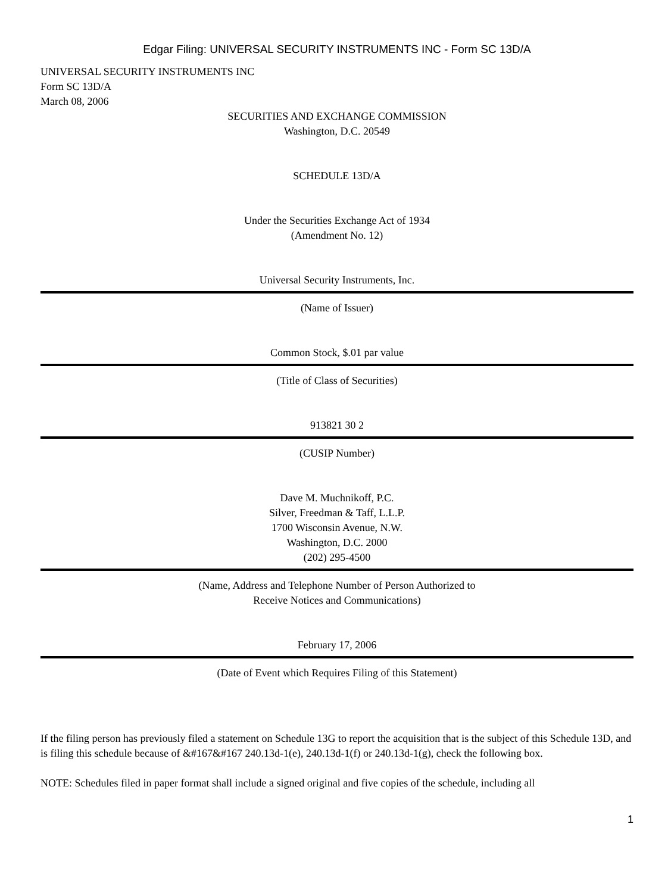Edgar Filing: UNIVERSAL SECURITY INSTRUMENTS INC - Form SC 13D/A
UNIVERSAL SECURITY INSTRUMENTS INC
Form SC 13D/A
March 08, 2006
SECURITIES AND EXCHANGE COMMISSION
Washington, D.C. 20549
SCHEDULE 13D/A
Under the Securities Exchange Act of 1934
(Amendment No. 12)
Universal Security Instruments, Inc.
(Name of Issuer)
Common Stock, $.01 par value
(Title of Class of Securities)
913821 30 2
(CUSIP Number)
Dave M. Muchnikoff, P.C.
Silver, Freedman & Taff, L.L.P.
1700 Wisconsin Avenue, N.W.
Washington, D.C. 2000
(202) 295-4500
(Name, Address and Telephone Number of Person Authorized to
Receive Notices and Communications)
February 17, 2006
(Date of Event which Requires Filing of this Statement)
If the filing person has previously filed a statement on Schedule 13G to report the acquisition that is the subject of this Schedule 13D, and is filing this schedule because of &#167&#167 240.13d-1(e), 240.13d-1(f) or 240.13d-1(g), check the following box.
NOTE: Schedules filed in paper format shall include a signed original and five copies of the schedule, including all
1